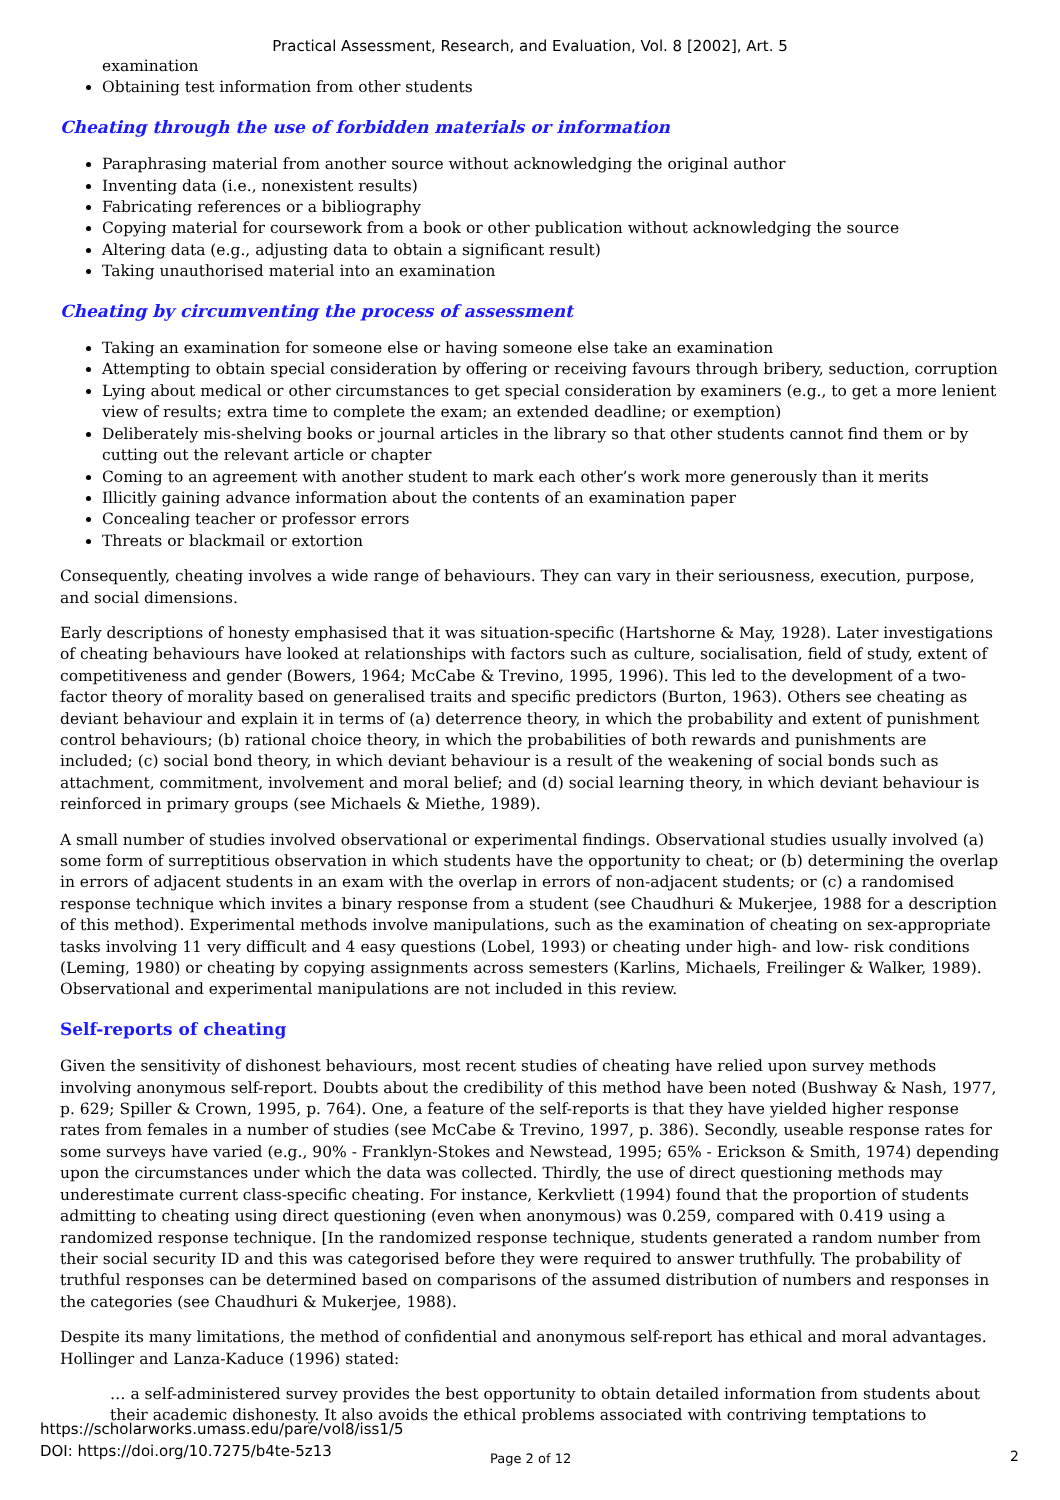Practical Assessment, Research, and Evaluation, Vol. 8 [2002], Art. 5
examination
Obtaining test information from other students
Cheating through the use of forbidden materials or information
Paraphrasing material from another source without acknowledging the original author
Inventing data (i.e., nonexistent results)
Fabricating references or a bibliography
Copying material for coursework from a book or other publication without acknowledging the source
Altering data (e.g., adjusting data to obtain a significant result)
Taking unauthorised material into an examination
Cheating by circumventing the process of assessment
Taking an examination for someone else or having someone else take an examination
Attempting to obtain special consideration by offering or receiving favours through bribery, seduction, corruption
Lying about medical or other circumstances to get special consideration by examiners (e.g., to get a more lenient view of results; extra time to complete the exam; an extended deadline; or exemption)
Deliberately mis-shelving books or journal articles in the library so that other students cannot find them or by cutting out the relevant article or chapter
Coming to an agreement with another student to mark each other’s work more generously than it merits
Illicitly gaining advance information about the contents of an examination paper
Concealing teacher or professor errors
Threats or blackmail or extortion
Consequently, cheating involves a wide range of behaviours. They can vary in their seriousness, execution, purpose, and social dimensions.
Early descriptions of honesty emphasised that it was situation-specific (Hartshorne & May, 1928). Later investigations of cheating behaviours have looked at relationships with factors such as culture, socialisation, field of study, extent of competitiveness and gender (Bowers, 1964; McCabe & Trevino, 1995, 1996). This led to the development of a two-factor theory of morality based on generalised traits and specific predictors (Burton, 1963). Others see cheating as deviant behaviour and explain it in terms of (a) deterrence theory, in which the probability and extent of punishment control behaviours; (b) rational choice theory, in which the probabilities of both rewards and punishments are included; (c) social bond theory, in which deviant behaviour is a result of the weakening of social bonds such as attachment, commitment, involvement and moral belief; and (d) social learning theory, in which deviant behaviour is reinforced in primary groups (see Michaels & Miethe, 1989).
A small number of studies involved observational or experimental findings. Observational studies usually involved (a) some form of surreptitious observation in which students have the opportunity to cheat; or (b) determining the overlap in errors of adjacent students in an exam with the overlap in errors of non-adjacent students; or (c) a randomised response technique which invites a binary response from a student (see Chaudhuri & Mukerjee, 1988 for a description of this method). Experimental methods involve manipulations, such as the examination of cheating on sex-appropriate tasks involving 11 very difficult and 4 easy questions (Lobel, 1993) or cheating under high- and low- risk conditions (Leming, 1980) or cheating by copying assignments across semesters (Karlins, Michaels, Freilinger & Walker, 1989). Observational and experimental manipulations are not included in this review.
Self-reports of cheating
Given the sensitivity of dishonest behaviours, most recent studies of cheating have relied upon survey methods involving anonymous self-report. Doubts about the credibility of this method have been noted (Bushway & Nash, 1977, p. 629; Spiller & Crown, 1995, p. 764). One, a feature of the self-reports is that they have yielded higher response rates from females in a number of studies (see McCabe & Trevino, 1997, p. 386). Secondly, useable response rates for some surveys have varied (e.g., 90% - Franklyn-Stokes and Newstead, 1995; 65% - Erickson & Smith, 1974) depending upon the circumstances under which the data was collected. Thirdly, the use of direct questioning methods may underestimate current class-specific cheating. For instance, Kerkvliett (1994) found that the proportion of students admitting to cheating using direct questioning (even when anonymous) was 0.259, compared with 0.419 using a randomized response technique. [In the randomized response technique, students generated a random number from their social security ID and this was categorised before they were required to answer truthfully. The probability of truthful responses can be determined based on comparisons of the assumed distribution of numbers and responses in the categories (see Chaudhuri & Mukerjee, 1988).
Despite its many limitations, the method of confidential and anonymous self-report has ethical and moral advantages. Hollinger and Lanza-Kaduce (1996) stated:
… a self-administered survey provides the best opportunity to obtain detailed information from students about their academic dishonesty. It also avoids the ethical problems associated with contriving temptations to
https://scholarworks.umass.edu/pare/vol8/iss1/5
DOI: https://doi.org/10.7275/b4te-5z13
Page 2 of 12 2